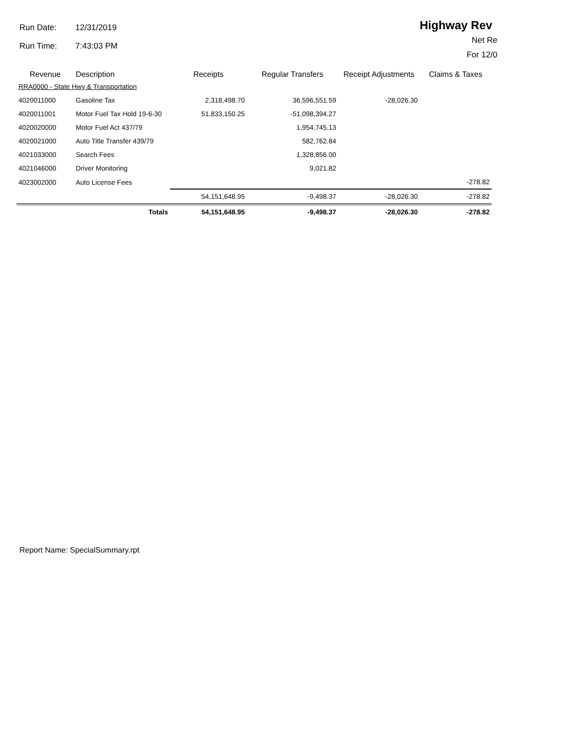Run Date: 12/31/2019
Run Time: 7:43:03 PM
Highway Rev
Net Re
For 12/0
| Revenue | Description | Receipts | Regular Transfers | Receipt Adjustments | Claims & Taxes |
| --- | --- | --- | --- | --- | --- |
| RRA0000 - State Hwy & Transportation | | | | | |
| 4020011000 | Gasoline Tax | 2,318,498.70 | 36,596,551.59 | -28,026.30 | |
| 4020011001 | Motor Fuel Tax Hold 19-6-30 | 51,833,150.25 | -51,098,394.27 | | |
| 4020020000 | Motor Fuel Act 437/79 | | 1,954,745.13 | | |
| 4020021000 | Auto Title Transfer 439/79 | | 582,762.84 | | |
| 4021033000 | Search Fees | | 1,328,856.00 | | |
| 4021046000 | Driver Monitoring | | 9,021.82 | | |
| 4023002000 | Auto License Fees | | | | -278.82 |
| | | 54,151,648.95 | -9,498.37 | -28,026.30 | -278.82 |
| | Totals | 54,151,648.95 | -9,498.37 | -28,026.30 | -278.82 |
Report Name: SpecialSummary.rpt